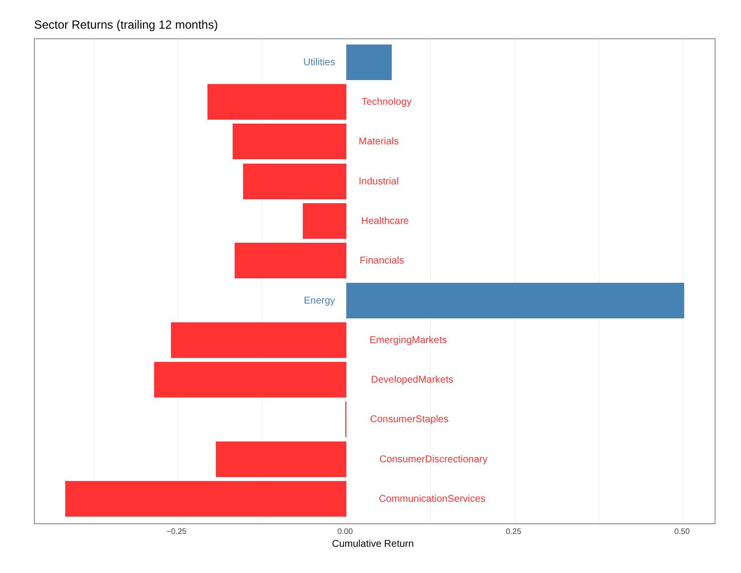Sector Returns (trailing 12 months)
Utilities
Technology
Materials
Industrial
Healthcare
Financials
Energy
EmergingMarkets
DevelopedMarkets
ConsumerStaples
ConsumerDiscrectionary
CommunicationServices
−0.25 0.00 0.25 0.50
Cumulative Return